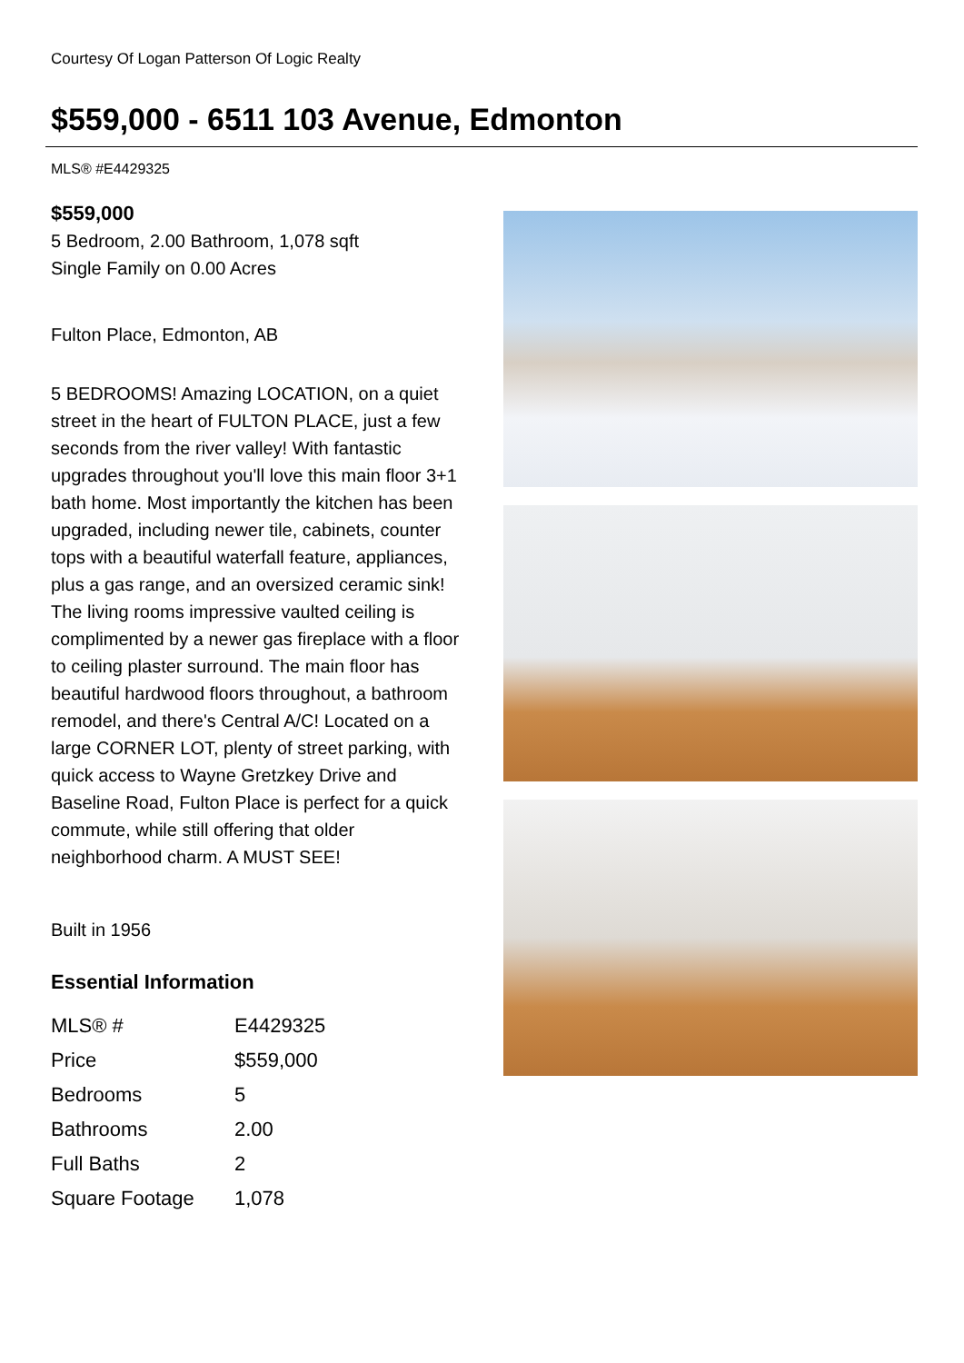Courtesy Of Logan Patterson Of Logic Realty
$559,000 - 6511 103 Avenue, Edmonton
MLS® #E4429325
$559,000
5 Bedroom, 2.00 Bathroom, 1,078 sqft
Single Family on 0.00 Acres
Fulton Place, Edmonton, AB
5 BEDROOMS! Amazing LOCATION, on a quiet street in the heart of FULTON PLACE, just a few seconds from the river valley! With fantastic upgrades throughout you'll love this main floor 3+1 bath home. Most importantly the kitchen has been upgraded, including newer tile, cabinets, counter tops with a beautiful waterfall feature, appliances, plus a gas range, and an oversized ceramic sink! The living rooms impressive vaulted ceiling is complimented by a newer gas fireplace with a floor to ceiling plaster surround. The main floor has beautiful hardwood floors throughout, a bathroom remodel, and there's Central A/C! Located on a large CORNER LOT, plenty of street parking, with quick access to Wayne Gretzkey Drive and Baseline Road, Fulton Place is perfect for a quick commute, while still offering that older neighborhood charm. A MUST SEE!
Built in 1956
Essential Information
| MLS® # | E4429325 |
| Price | $559,000 |
| Bedrooms | 5 |
| Bathrooms | 2.00 |
| Full Baths | 2 |
| Square Footage | 1,078 |